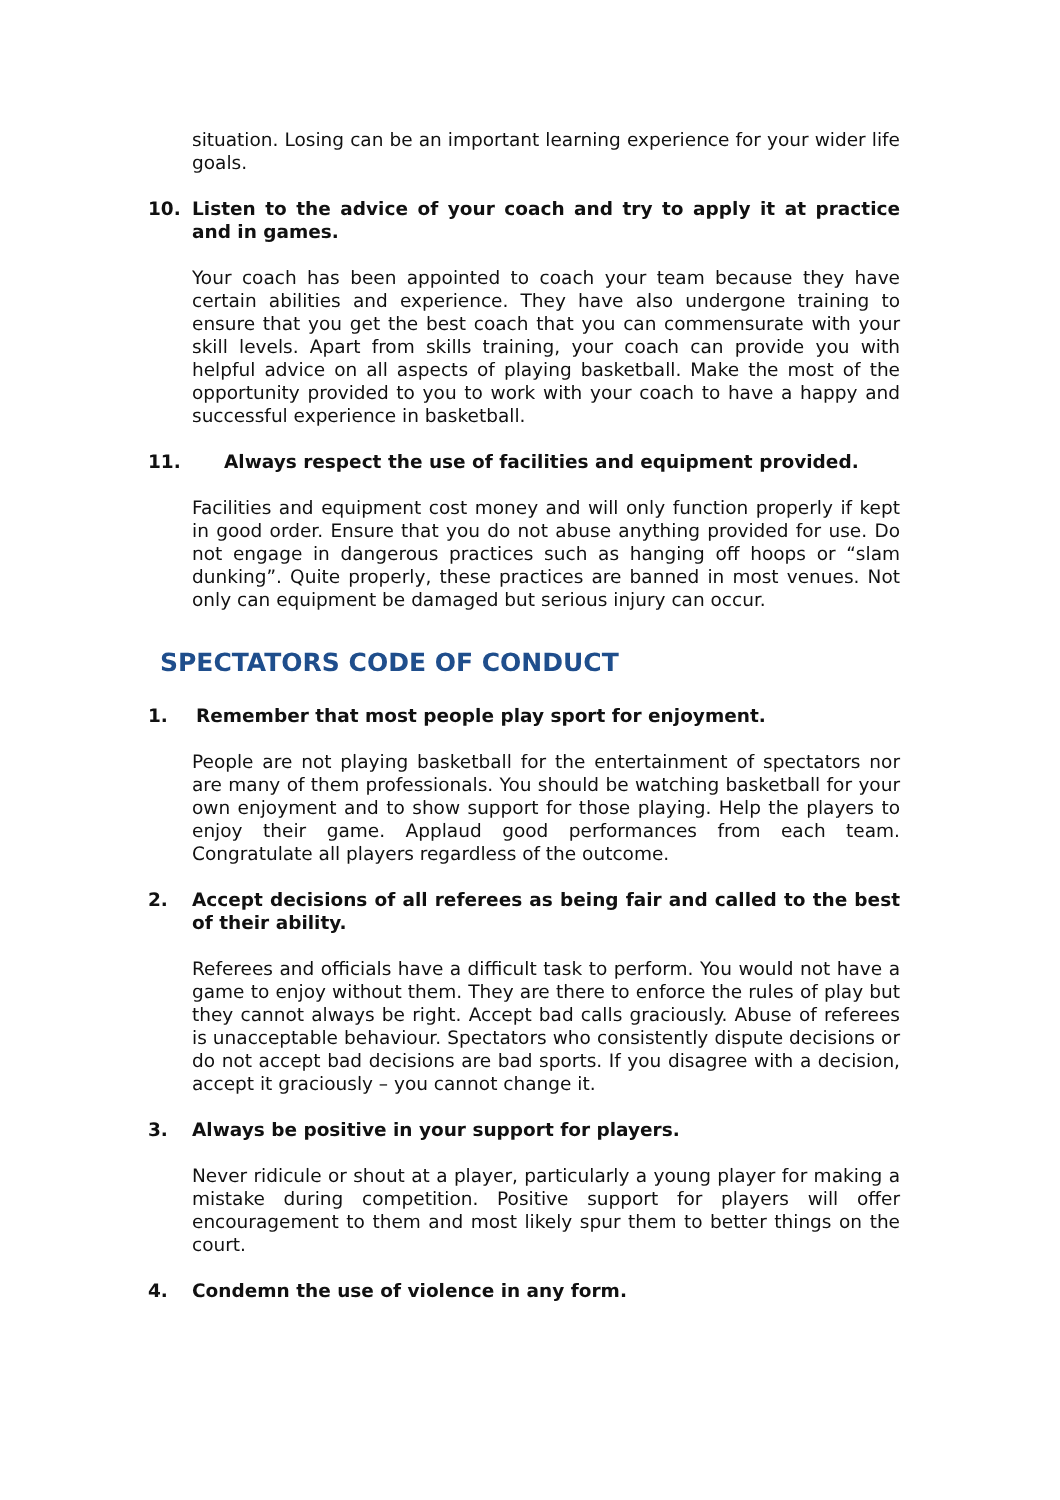situation. Losing can be an important learning experience for your wider life goals.
10. Listen to the advice of your coach and try to apply it at practice and in games.
Your coach has been appointed to coach your team because they have certain abilities and experience. They have also undergone training to ensure that you get the best coach that you can commensurate with your skill levels. Apart from skills training, your coach can provide you with helpful advice on all aspects of playing basketball. Make the most of the opportunity provided to you to work with your coach to have a happy and successful experience in basketball.
11. Always respect the use of facilities and equipment provided.
Facilities and equipment cost money and will only function properly if kept in good order. Ensure that you do not abuse anything provided for use. Do not engage in dangerous practices such as hanging off hoops or “slam dunking”. Quite properly, these practices are banned in most venues. Not only can equipment be damaged but serious injury can occur.
SPECTATORS CODE OF CONDUCT
1. Remember that most people play sport for enjoyment.
People are not playing basketball for the entertainment of spectators nor are many of them professionals. You should be watching basketball for your own enjoyment and to show support for those playing. Help the players to enjoy their game. Applaud good performances from each team. Congratulate all players regardless of the outcome.
2. Accept decisions of all referees as being fair and called to the best of their ability.
Referees and officials have a difficult task to perform. You would not have a game to enjoy without them. They are there to enforce the rules of play but they cannot always be right. Accept bad calls graciously. Abuse of referees is unacceptable behaviour. Spectators who consistently dispute decisions or do not accept bad decisions are bad sports. If you disagree with a decision, accept it graciously – you cannot change it.
3. Always be positive in your support for players.
Never ridicule or shout at a player, particularly a young player for making a mistake during competition. Positive support for players will offer encouragement to them and most likely spur them to better things on the court.
4. Condemn the use of violence in any form.